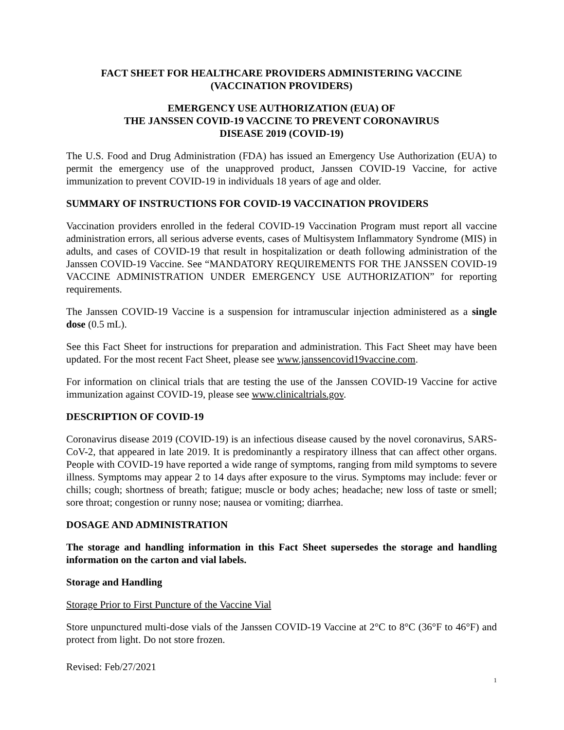FACT SHEET FOR HEALTHCARE PROVIDERS ADMINISTERING VACCINE
(VACCINATION PROVIDERS)
EMERGENCY USE AUTHORIZATION (EUA) OF
THE JANSSEN COVID-19 VACCINE TO PREVENT CORONAVIRUS
DISEASE 2019 (COVID-19)
The U.S. Food and Drug Administration (FDA) has issued an Emergency Use Authorization (EUA) to permit the emergency use of the unapproved product, Janssen COVID-19 Vaccine, for active immunization to prevent COVID-19 in individuals 18 years of age and older.
SUMMARY OF INSTRUCTIONS FOR COVID-19 VACCINATION PROVIDERS
Vaccination providers enrolled in the federal COVID-19 Vaccination Program must report all vaccine administration errors, all serious adverse events, cases of Multisystem Inflammatory Syndrome (MIS) in adults, and cases of COVID-19 that result in hospitalization or death following administration of the Janssen COVID-19 Vaccine. See “MANDATORY REQUIREMENTS FOR THE JANSSEN COVID-19 VACCINE ADMINISTRATION UNDER EMERGENCY USE AUTHORIZATION” for reporting requirements.
The Janssen COVID-19 Vaccine is a suspension for intramuscular injection administered as a single dose (0.5 mL).
See this Fact Sheet for instructions for preparation and administration. This Fact Sheet may have been updated. For the most recent Fact Sheet, please see www.janssencovid19vaccine.com.
For information on clinical trials that are testing the use of the Janssen COVID-19 Vaccine for active immunization against COVID-19, please see www.clinicaltrials.gov.
DESCRIPTION OF COVID-19
Coronavirus disease 2019 (COVID-19) is an infectious disease caused by the novel coronavirus, SARS-CoV-2, that appeared in late 2019. It is predominantly a respiratory illness that can affect other organs. People with COVID-19 have reported a wide range of symptoms, ranging from mild symptoms to severe illness. Symptoms may appear 2 to 14 days after exposure to the virus. Symptoms may include: fever or chills; cough; shortness of breath; fatigue; muscle or body aches; headache; new loss of taste or smell; sore throat; congestion or runny nose; nausea or vomiting; diarrhea.
DOSAGE AND ADMINISTRATION
The storage and handling information in this Fact Sheet supersedes the storage and handling information on the carton and vial labels.
Storage and Handling
Storage Prior to First Puncture of the Vaccine Vial
Store unpunctured multi-dose vials of the Janssen COVID-19 Vaccine at 2°C to 8°C (36°F to 46°F) and protect from light. Do not store frozen.
Revised: Feb/27/2021
1